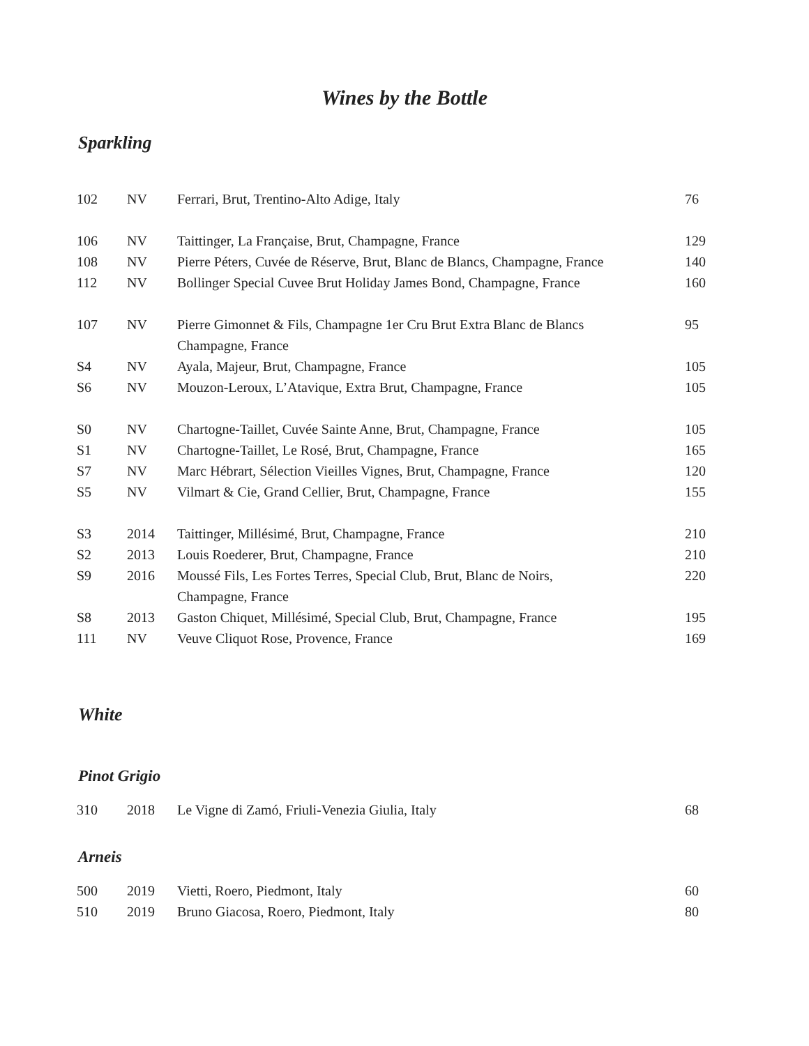Wines by the Bottle
Sparkling
| 102 | NV | Ferrari, Brut, Trentino-Alto Adige, Italy | 76 |
| 106 | NV | Taittinger, La Française, Brut, Champagne, France | 129 |
| 108 | NV | Pierre Péters, Cuvée de Réserve, Brut, Blanc de Blancs, Champagne, France | 140 |
| 112 | NV | Bollinger Special Cuvee Brut Holiday James Bond, Champagne, France | 160 |
| 107 | NV | Pierre Gimonnet & Fils, Champagne 1er Cru Brut Extra Blanc de Blancs Champagne, France | 95 |
| S4 | NV | Ayala, Majeur, Brut, Champagne, France | 105 |
| S6 | NV | Mouzon-Leroux, L’Atavique, Extra Brut, Champagne, France | 105 |
| S0 | NV | Chartogne-Taillet, Cuvée Sainte Anne, Brut, Champagne, France | 105 |
| S1 | NV | Chartogne-Taillet, Le Rosé, Brut, Champagne, France | 165 |
| S7 | NV | Marc Hébrart, Sélection Vieilles Vignes, Brut, Champagne, France | 120 |
| S5 | NV | Vilmart & Cie, Grand Cellier, Brut, Champagne, France | 155 |
| S3 | 2014 | Taittinger, Millésimé, Brut, Champagne, France | 210 |
| S2 | 2013 | Louis Roederer, Brut, Champagne, France | 210 |
| S9 | 2016 | Moussé Fils, Les Fortes Terres, Special Club, Brut, Blanc de Noirs, Champagne, France | 220 |
| S8 | 2013 | Gaston Chiquet, Millésimé, Special Club, Brut, Champagne, France | 195 |
| 111 | NV | Veuve Cliquot Rose, Provence, France | 169 |
White
Pinot Grigio
| 310 | 2018 | Le Vigne di Zamó, Friuli-Venezia Giulia, Italy | 68 |
Arneis
| 500 | 2019 | Vietti, Roero, Piedmont, Italy | 60 |
| 510 | 2019 | Bruno Giacosa, Roero, Piedmont, Italy | 80 |